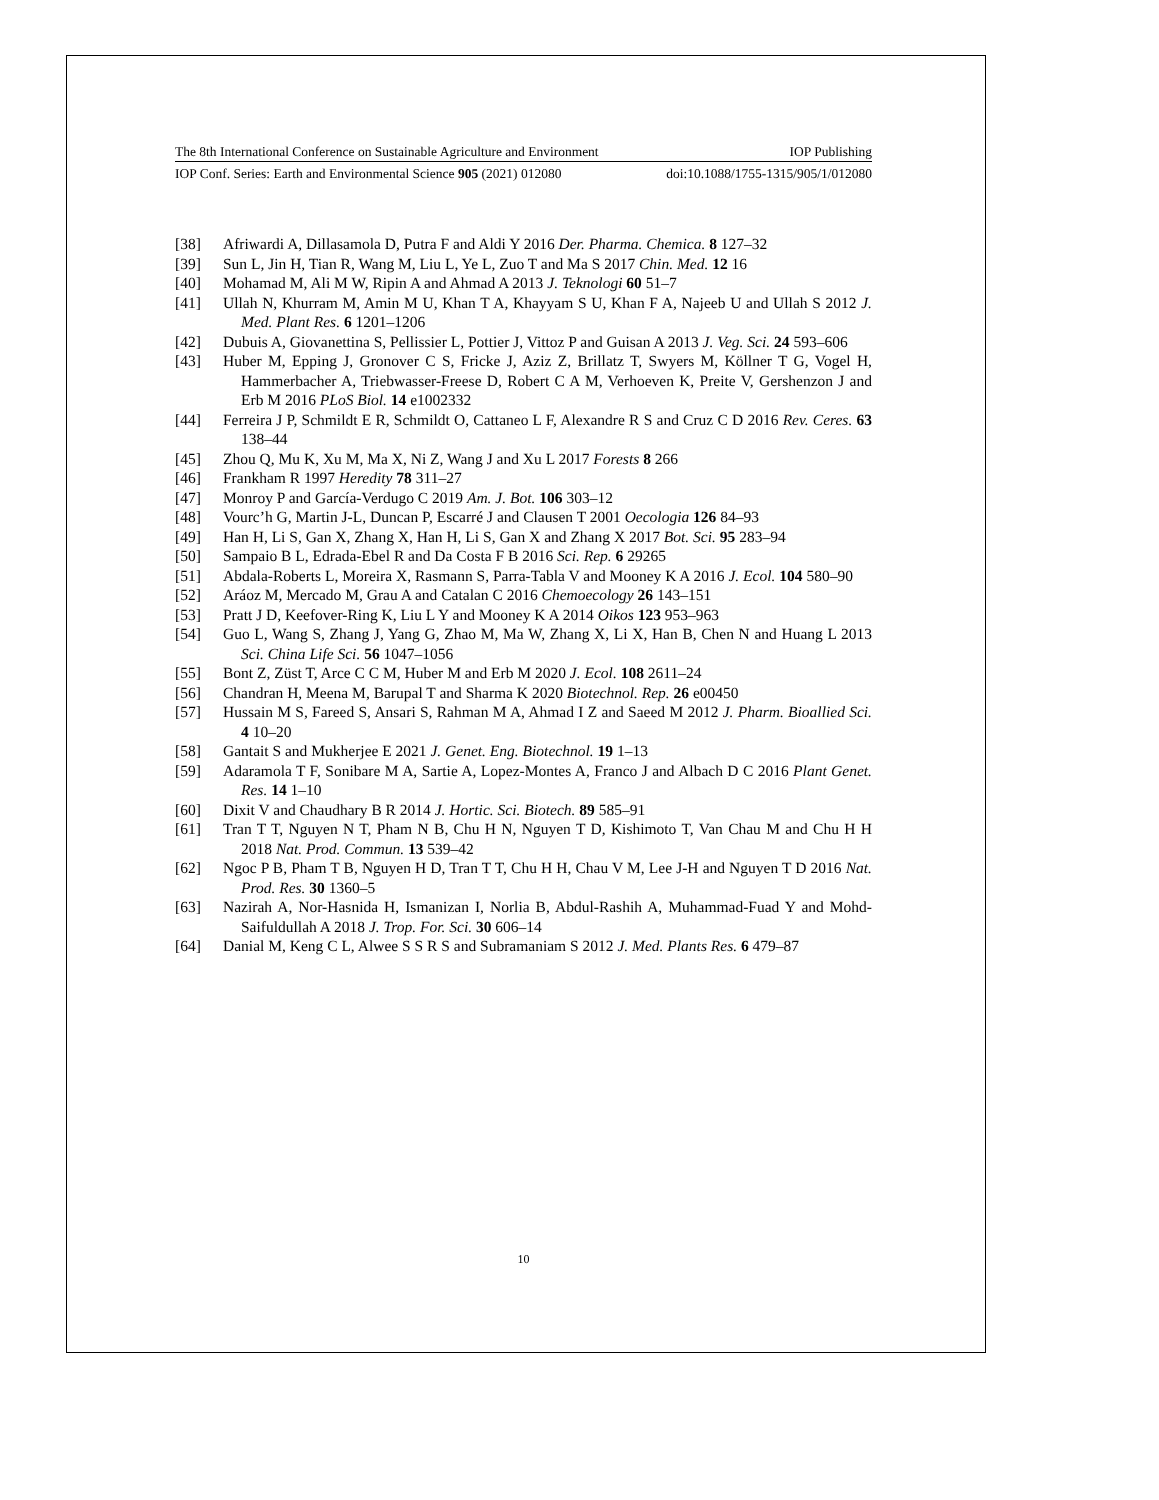The 8th International Conference on Sustainable Agriculture and Environment IOP Publishing
IOP Conf. Series: Earth and Environmental Science 905 (2021) 012080 doi:10.1088/1755-1315/905/1/012080
[38] Afriwardi A, Dillasamola D, Putra F and Aldi Y 2016 Der. Pharma. Chemica. 8 127–32
[39] Sun L, Jin H, Tian R, Wang M, Liu L, Ye L, Zuo T and Ma S 2017 Chin. Med. 12 16
[40] Mohamad M, Ali M W, Ripin A and Ahmad A 2013 J. Teknologi 60 51–7
[41] Ullah N, Khurram M, Amin M U, Khan T A, Khayyam S U, Khan F A, Najeeb U and Ullah S 2012 J. Med. Plant Res. 6 1201–1206
[42] Dubuis A, Giovanettina S, Pellissier L, Pottier J, Vittoz P and Guisan A 2013 J. Veg. Sci. 24 593–606
[43] Huber M, Epping J, Gronover C S, Fricke J, Aziz Z, Brillatz T, Swyers M, Köllner T G, Vogel H, Hammerbacher A, Triebwasser-Freese D, Robert C A M, Verhoeven K, Preite V, Gershenzon J and Erb M 2016 PLoS Biol. 14 e1002332
[44] Ferreira J P, Schmildt E R, Schmildt O, Cattaneo L F, Alexandre R S and Cruz C D 2016 Rev. Ceres. 63 138–44
[45] Zhou Q, Mu K, Xu M, Ma X, Ni Z, Wang J and Xu L 2017 Forests 8 266
[46] Frankham R 1997 Heredity 78 311–27
[47] Monroy P and García-Verdugo C 2019 Am. J. Bot. 106 303–12
[48] Vourc’h G, Martin J-L, Duncan P, Escarré J and Clausen T 2001 Oecologia 126 84–93
[49] Han H, Li S, Gan X, Zhang X, Han H, Li S, Gan X and Zhang X 2017 Bot. Sci. 95 283–94
[50] Sampaio B L, Edrada-Ebel R and Da Costa F B 2016 Sci. Rep. 6 29265
[51] Abdala-Roberts L, Moreira X, Rasmann S, Parra-Tabla V and Mooney K A 2016 J. Ecol. 104 580–90
[52] Aráoz M, Mercado M, Grau A and Catalan C 2016 Chemoecology 26 143–151
[53] Pratt J D, Keefover-Ring K, Liu L Y and Mooney K A 2014 Oikos 123 953–963
[54] Guo L, Wang S, Zhang J, Yang G, Zhao M, Ma W, Zhang X, Li X, Han B, Chen N and Huang L 2013 Sci. China Life Sci. 56 1047–1056
[55] Bont Z, Züst T, Arce C C M, Huber M and Erb M 2020 J. Ecol. 108 2611–24
[56] Chandran H, Meena M, Barupal T and Sharma K 2020 Biotechnol. Rep. 26 e00450
[57] Hussain M S, Fareed S, Ansari S, Rahman M A, Ahmad I Z and Saeed M 2012 J. Pharm. Bioallied Sci. 4 10–20
[58] Gantait S and Mukherjee E 2021 J. Genet. Eng. Biotechnol. 19 1–13
[59] Adaramola T F, Sonibare M A, Sartie A, Lopez-Montes A, Franco J and Albach D C 2016 Plant Genet. Res. 14 1–10
[60] Dixit V and Chaudhary B R 2014 J. Hortic. Sci. Biotech. 89 585–91
[61] Tran T T, Nguyen N T, Pham N B, Chu H N, Nguyen T D, Kishimoto T, Van Chau M and Chu H H 2018 Nat. Prod. Commun. 13 539–42
[62] Ngoc P B, Pham T B, Nguyen H D, Tran T T, Chu H H, Chau V M, Lee J-H and Nguyen T D 2016 Nat. Prod. Res. 30 1360–5
[63] Nazirah A, Nor-Hasnida H, Ismanizan I, Norlia B, Abdul-Rashih A, Muhammad-Fuad Y and Mohd-Saifuldullah A 2018 J. Trop. For. Sci. 30 606–14
[64] Danial M, Keng C L, Alwee S S R S and Subramaniam S 2012 J. Med. Plants Res. 6 479–87
10